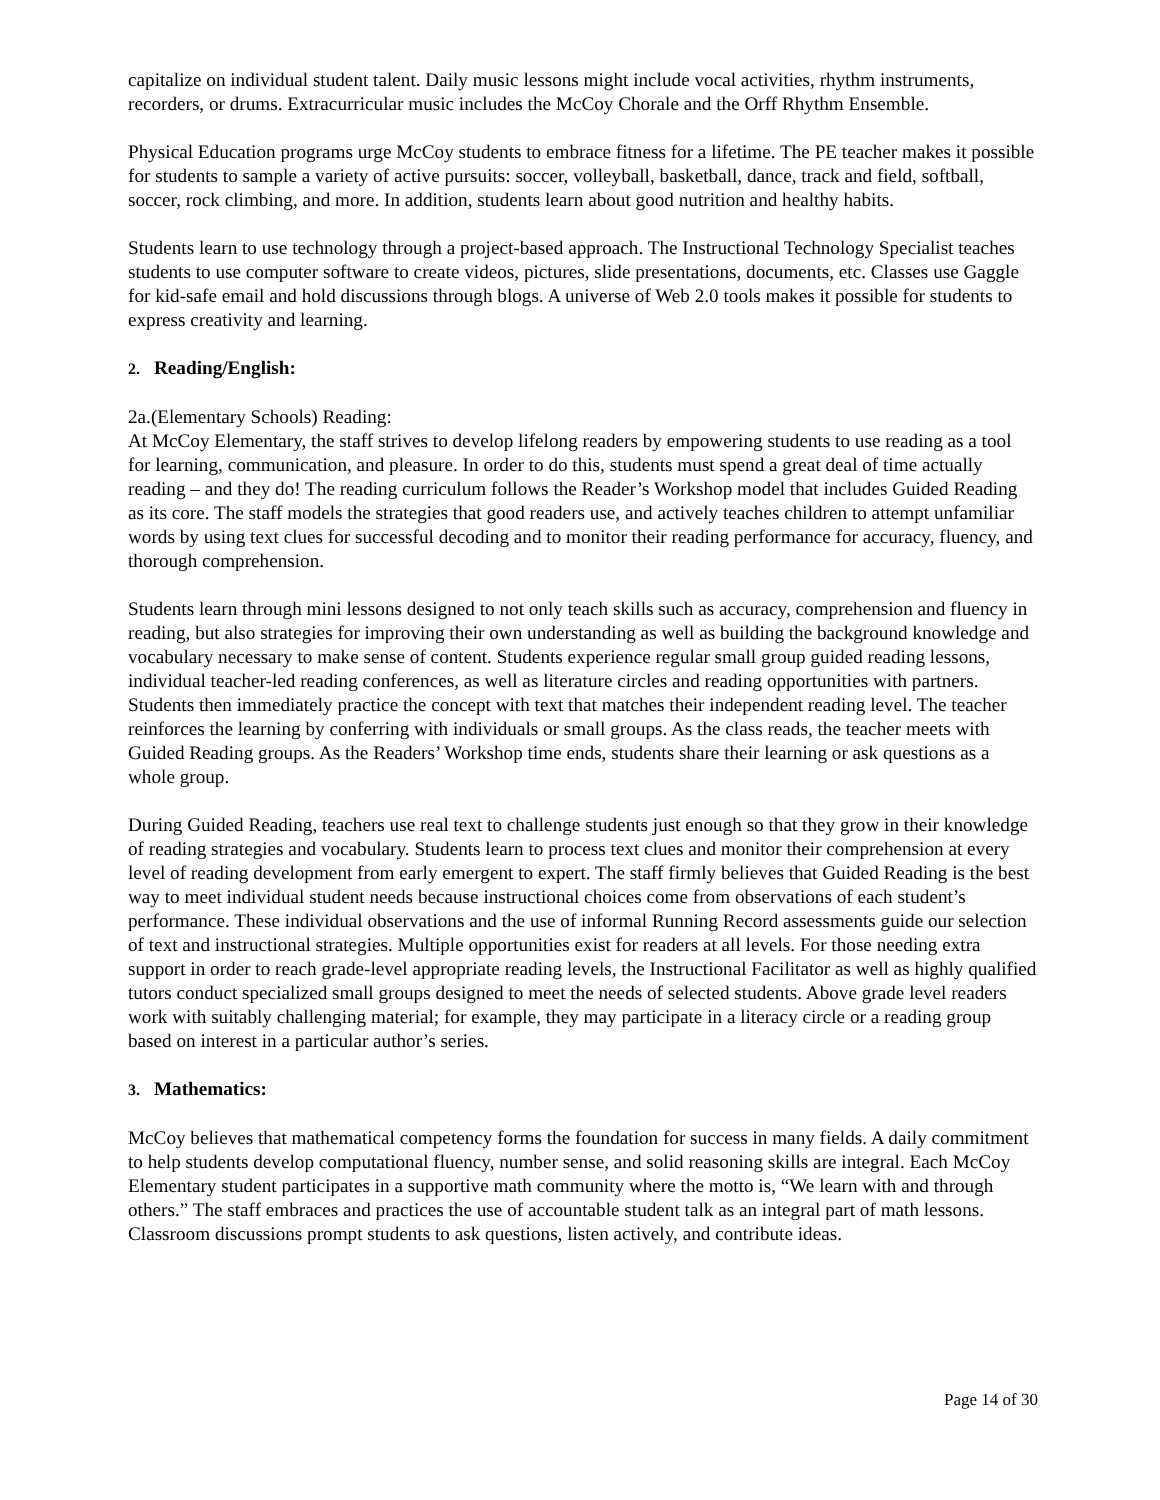capitalize on individual student talent. Daily music lessons might include vocal activities, rhythm instruments, recorders, or drums. Extracurricular music includes the McCoy Chorale and the Orff Rhythm Ensemble.
Physical Education programs urge McCoy students to embrace fitness for a lifetime. The PE teacher makes it possible for students to sample a variety of active pursuits: soccer, volleyball, basketball, dance, track and field, softball, soccer, rock climbing, and more. In addition, students learn about good nutrition and healthy habits.
Students learn to use technology through a project-based approach. The Instructional Technology Specialist teaches students to use computer software to create videos, pictures, slide presentations, documents, etc. Classes use Gaggle for kid-safe email and hold discussions through blogs. A universe of Web 2.0 tools makes it possible for students to express creativity and learning.
2. Reading/English:
2a.(Elementary Schools) Reading:
At McCoy Elementary, the staff strives to develop lifelong readers by empowering students to use reading as a tool for learning, communication, and pleasure. In order to do this, students must spend a great deal of time actually reading – and they do! The reading curriculum follows the Reader’s Workshop model that includes Guided Reading as its core. The staff models the strategies that good readers use, and actively teaches children to attempt unfamiliar words by using text clues for successful decoding and to monitor their reading performance for accuracy, fluency, and thorough comprehension.
Students learn through mini lessons designed to not only teach skills such as accuracy, comprehension and fluency in reading, but also strategies for improving their own understanding as well as building the background knowledge and vocabulary necessary to make sense of content. Students experience regular small group guided reading lessons, individual teacher-led reading conferences, as well as literature circles and reading opportunities with partners. Students then immediately practice the concept with text that matches their independent reading level. The teacher reinforces the learning by conferring with individuals or small groups. As the class reads, the teacher meets with Guided Reading groups. As the Readers’ Workshop time ends, students share their learning or ask questions as a whole group.
During Guided Reading, teachers use real text to challenge students just enough so that they grow in their knowledge of reading strategies and vocabulary. Students learn to process text clues and monitor their comprehension at every level of reading development from early emergent to expert. The staff firmly believes that Guided Reading is the best way to meet individual student needs because instructional choices come from observations of each student’s performance. These individual observations and the use of informal Running Record assessments guide our selection of text and instructional strategies. Multiple opportunities exist for readers at all levels. For those needing extra support in order to reach grade-level appropriate reading levels, the Instructional Facilitator as well as highly qualified tutors conduct specialized small groups designed to meet the needs of selected students. Above grade level readers work with suitably challenging material; for example, they may participate in a literacy circle or a reading group based on interest in a particular author’s series.
3. Mathematics:
McCoy believes that mathematical competency forms the foundation for success in many fields. A daily commitment to help students develop computational fluency, number sense, and solid reasoning skills are integral. Each McCoy Elementary student participates in a supportive math community where the motto is, “We learn with and through others.” The staff embraces and practices the use of accountable student talk as an integral part of math lessons. Classroom discussions prompt students to ask questions, listen actively, and contribute ideas.
Page 14 of 30